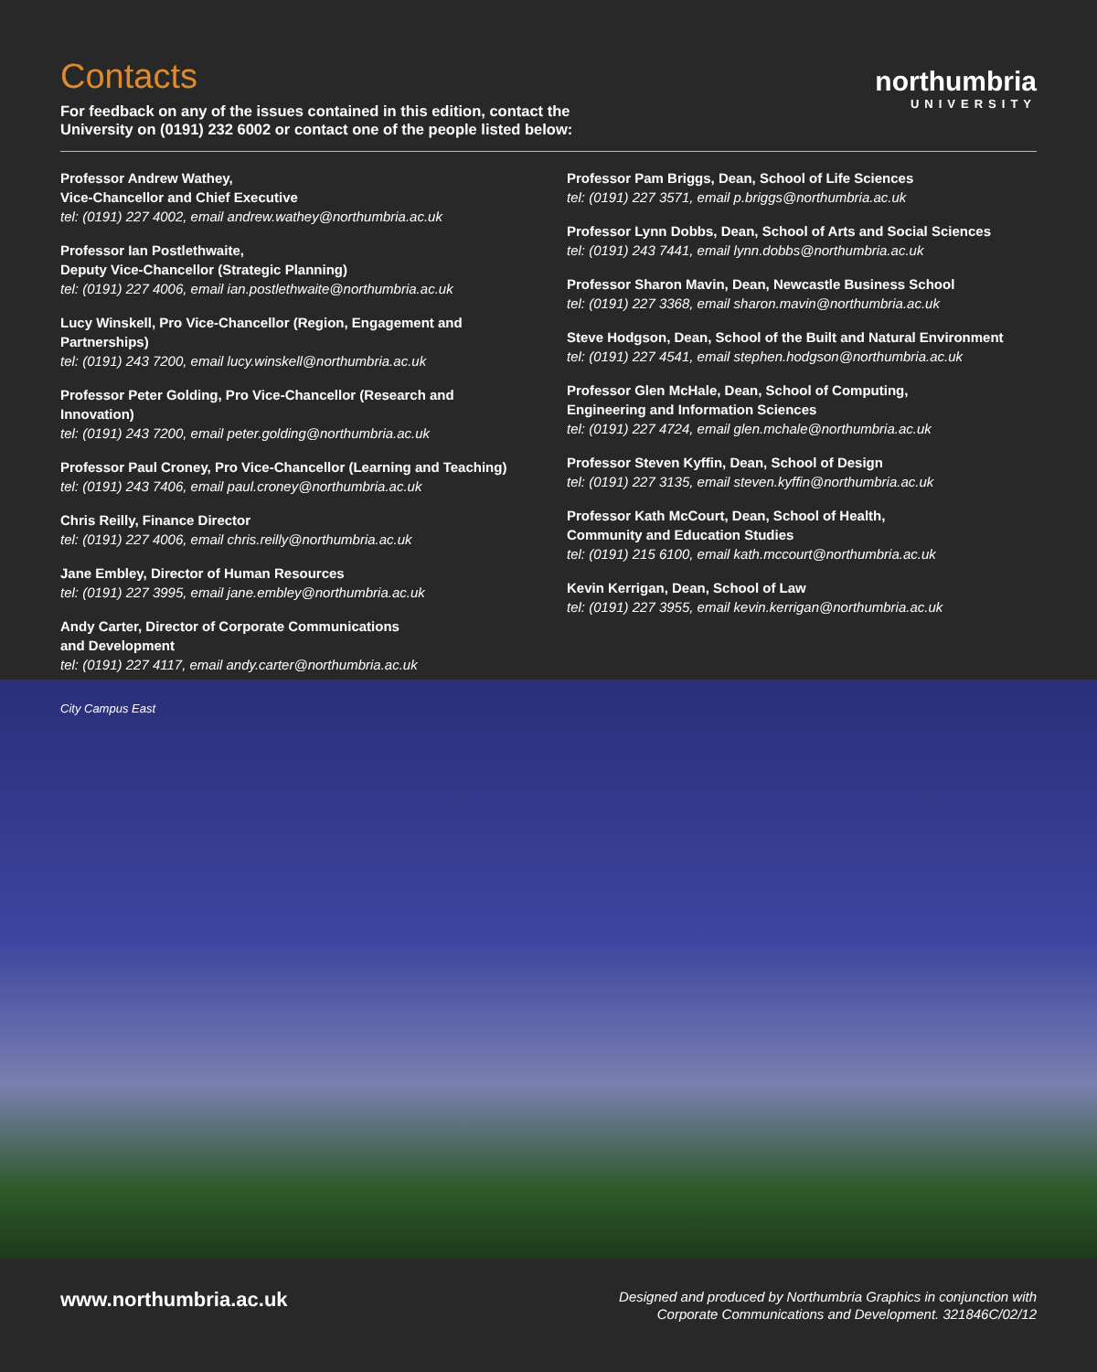Contacts
For feedback on any of the issues contained in this edition, contact the
University on (0191) 232 6002 or contact one of the people listed below:
northumbria
UNIVERSITY
Professor Andrew Wathey,
Vice-Chancellor and Chief Executive
tel: (0191) 227 4002, email andrew.wathey@northumbria.ac.uk
Professor Ian Postlethwaite,
Deputy Vice-Chancellor (Strategic Planning)
tel: (0191) 227 4006, email ian.postlethwaite@northumbria.ac.uk
Lucy Winskell, Pro Vice-Chancellor (Region, Engagement and Partnerships)
tel: (0191) 243 7200, email lucy.winskell@northumbria.ac.uk
Professor Peter Golding, Pro Vice-Chancellor (Research and Innovation)
tel: (0191) 243 7200, email peter.golding@northumbria.ac.uk
Professor Paul Croney, Pro Vice-Chancellor (Learning and Teaching)
tel: (0191) 243 7406, email paul.croney@northumbria.ac.uk
Chris Reilly, Finance Director
tel: (0191) 227 4006, email chris.reilly@northumbria.ac.uk
Jane Embley, Director of Human Resources
tel: (0191) 227 3995, email jane.embley@northumbria.ac.uk
Andy Carter, Director of Corporate Communications
and Development
tel: (0191) 227 4117, email andy.carter@northumbria.ac.uk
Professor Pam Briggs, Dean, School of Life Sciences
tel: (0191) 227 3571, email p.briggs@northumbria.ac.uk
Professor Lynn Dobbs, Dean, School of Arts and Social Sciences
tel: (0191) 243 7441, email lynn.dobbs@northumbria.ac.uk
Professor Sharon Mavin, Dean, Newcastle Business School
tel: (0191) 227 3368, email sharon.mavin@northumbria.ac.uk
Steve Hodgson, Dean, School of the Built and Natural Environment
tel: (0191) 227 4541, email stephen.hodgson@northumbria.ac.uk
Professor Glen McHale, Dean, School of Computing,
Engineering and Information Sciences
tel: (0191) 227 4724, email glen.mchale@northumbria.ac.uk
Professor Steven Kyffin, Dean, School of Design
tel: (0191) 227 3135, email steven.kyffin@northumbria.ac.uk
Professor Kath McCourt, Dean, School of Health,
Community and Education Studies
tel: (0191) 215 6100, email kath.mccourt@northumbria.ac.uk
Kevin Kerrigan, Dean, School of Law
tel: (0191) 227 3955, email kevin.kerrigan@northumbria.ac.uk
City Campus East
www.northumbria.ac.uk
Designed and produced by Northumbria Graphics in conjunction with
Corporate Communications and Development. 321846C/02/12